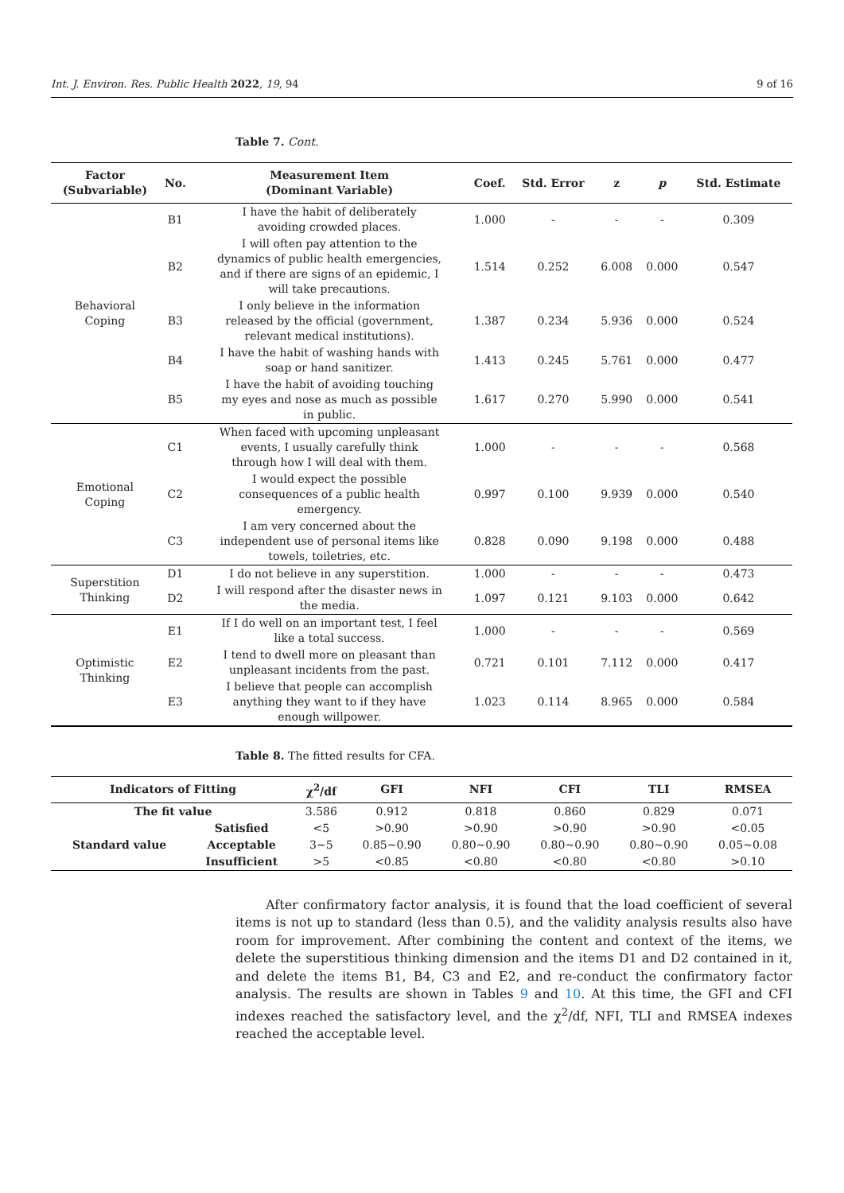Int. J. Environ. Res. Public Health 2022, 19, 94 9 of 16
Table 7. Cont.
| Factor (Subvariable) | No. | Measurement Item (Dominant Variable) | Coef. | Std. Error | z | p | Std. Estimate |
| --- | --- | --- | --- | --- | --- | --- | --- |
| Behavioral Coping | B1 | I have the habit of deliberately avoiding crowded places. | 1.000 | - | - | - | 0.309 |
| | B2 | I will often pay attention to the dynamics of public health emergencies, and if there are signs of an epidemic, I will take precautions. | 1.514 | 0.252 | 6.008 | 0.000 | 0.547 |
| | B3 | I only believe in the information released by the official (government, relevant medical institutions). | 1.387 | 0.234 | 5.936 | 0.000 | 0.524 |
| | B4 | I have the habit of washing hands with soap or hand sanitizer. | 1.413 | 0.245 | 5.761 | 0.000 | 0.477 |
| | B5 | I have the habit of avoiding touching my eyes and nose as much as possible in public. | 1.617 | 0.270 | 5.990 | 0.000 | 0.541 |
| Emotional Coping | C1 | When faced with upcoming unpleasant events, I usually carefully think through how I will deal with them. | 1.000 | - | - | - | 0.568 |
| | C2 | I would expect the possible consequences of a public health emergency. | 0.997 | 0.100 | 9.939 | 0.000 | 0.540 |
| | C3 | I am very concerned about the independent use of personal items like towels, toiletries, etc. | 0.828 | 0.090 | 9.198 | 0.000 | 0.488 |
| Superstition Thinking | D1 | I do not believe in any superstition. | 1.000 | - | - | - | 0.473 |
| | D2 | I will respond after the disaster news in the media. | 1.097 | 0.121 | 9.103 | 0.000 | 0.642 |
| Optimistic Thinking | E1 | If I do well on an important test, I feel like a total success. | 1.000 | - | - | - | 0.569 |
| | E2 | I tend to dwell more on pleasant than unpleasant incidents from the past. | 0.721 | 0.101 | 7.112 | 0.000 | 0.417 |
| | E3 | I believe that people can accomplish anything they want to if they have enough willpower. | 1.023 | 0.114 | 8.965 | 0.000 | 0.584 |
Table 8. The fitted results for CFA.
| Indicators of Fitting | | χ<sup>2</sup>/df | GFI | NFI | CFI | TLI | RMSEA |
| --- | --- | --- | --- | --- | --- | --- | --- |
| The fit value | | 3.586 | 0.912 | 0.818 | 0.860 | 0.829 | 0.071 |
| Standard value | Satisfied | <5 | >0.90 | >0.90 | >0.90 | >0.90 | <0.05 |
| | Acceptable | 3~5 | 0.85~0.90 | 0.80~0.90 | 0.80~0.90 | 0.80~0.90 | 0.05~0.08 |
| | Insufficient | >5 | <0.85 | <0.80 | <0.80 | <0.80 | >0.10 |
After confirmatory factor analysis, it is found that the load coefficient of several items is not up to standard (less than 0.5), and the validity analysis results also have room for improvement. After combining the content and context of the items, we delete the superstitious thinking dimension and the items D1 and D2 contained in it, and delete the items B1, B4, C3 and E2, and re-conduct the confirmatory factor analysis. The results are shown in Tables 9 and 10. At this time, the GFI and CFI indexes reached the satisfactory level, and the χ<sup>2</sup>/df, NFI, TLI and RMSEA indexes reached the acceptable level.